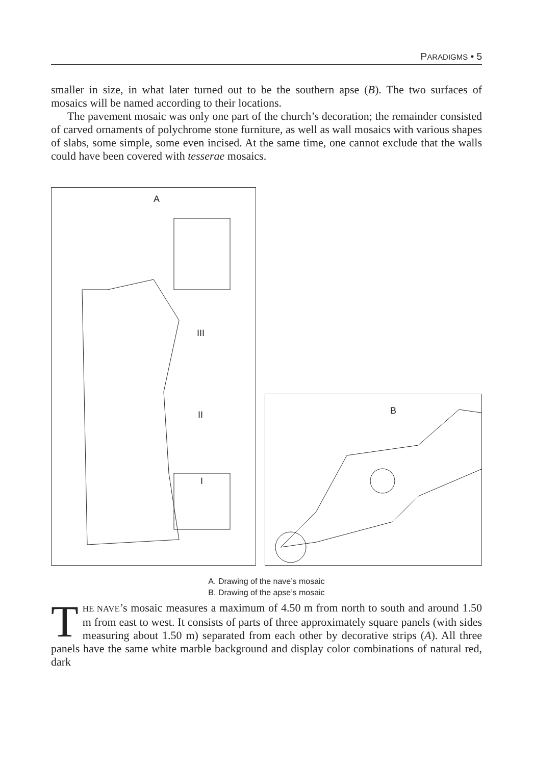PARADIGMS • 5
smaller in size, in what later turned out to be the southern apse (B). The two surfaces of mosaics will be named according to their locations.
The pavement mosaic was only one part of the church’s decoration; the remainder consisted of carved ornaments of polychrome stone furniture, as well as wall mosaics with various shapes of slabs, some simple, some even incised. At the same time, one cannot exclude that the walls could have been covered with tesserae mosaics.
A
III
II
I
B
A. Drawing of the nave’s mosaic
B. Drawing of the apse’s mosaic
THE NAVE’s mosaic measures a maximum of 4.50 m from north to south and around 1.50 m from east to west. It consists of parts of three approximately square panels (with sides measuring about 1.50 m) separated from each other by decorative strips (A). All three panels have the same white marble background and display color combinations of natural red, dark